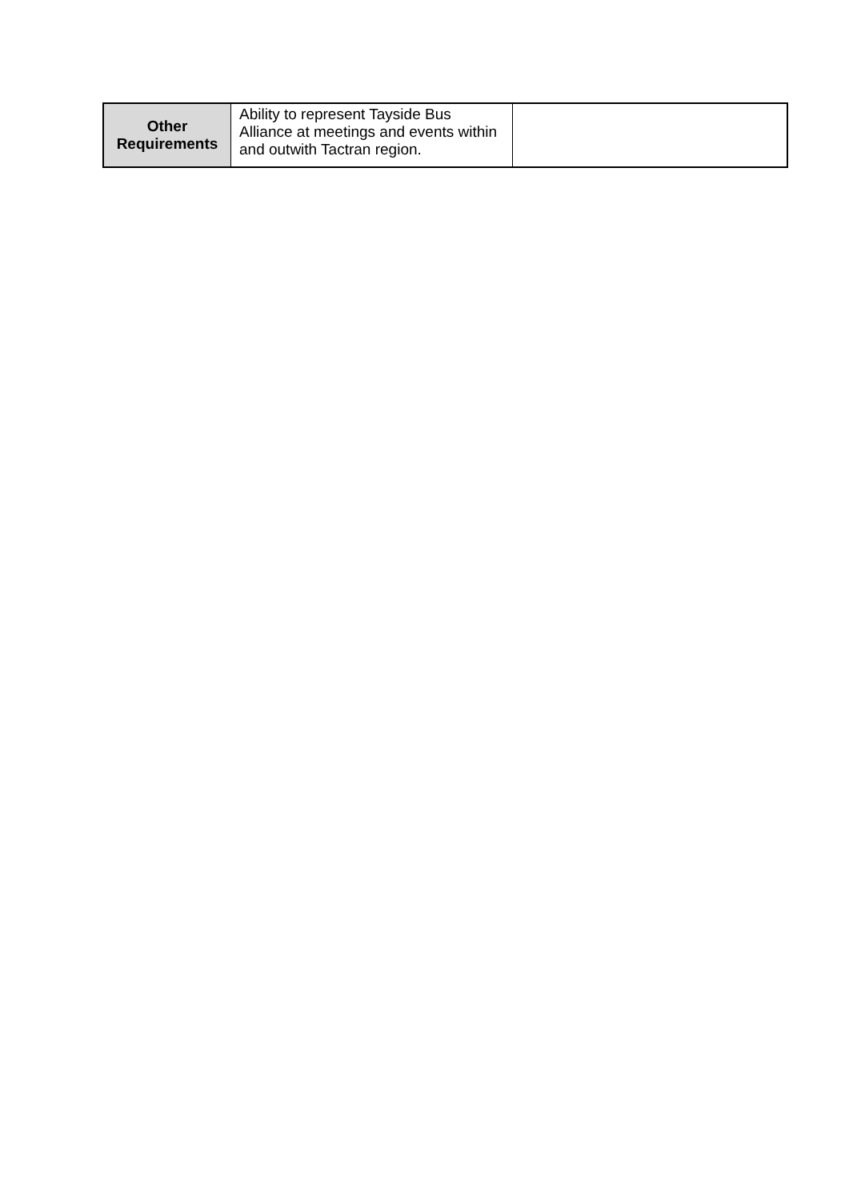| Other Requirements | Ability to represent Tayside Bus Alliance at meetings and events within and outwith Tactran region. | |